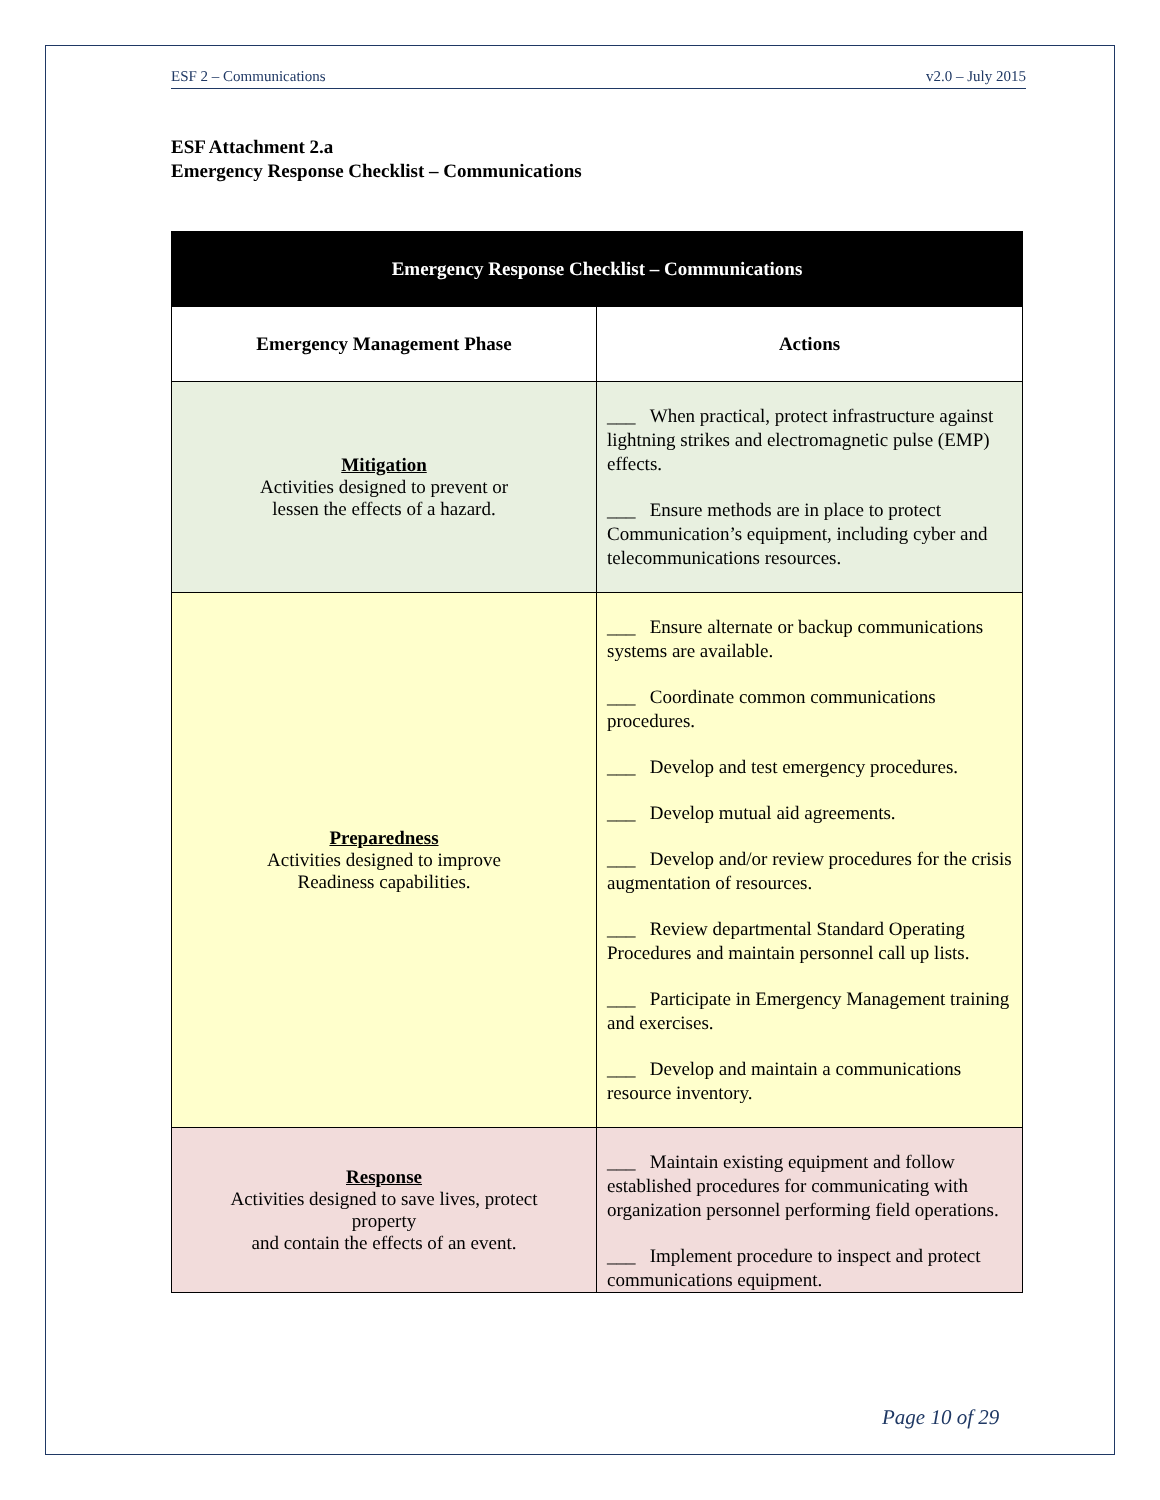ESF 2 – Communications v2.0 – July 2015
ESF Attachment 2.a
Emergency Response Checklist – Communications
| Emergency Response Checklist – Communications | |
| --- | --- |
| Emergency Management Phase | Actions |
| Mitigation Activities designed to prevent or lessen the effects of a hazard. | ___ When practical, protect infrastructure against lightning strikes and electromagnetic pulse (EMP) effects. ___ Ensure methods are in place to protect Communication’s equipment, including cyber and telecommunications resources. |
| Preparedness Activities designed to improve Readiness capabilities. | ___ Ensure alternate or backup communications systems are available. ___ Coordinate common communications procedures. ___ Develop and test emergency procedures. ___ Develop mutual aid agreements. ___ Develop and/or review procedures for the crisis augmentation of resources. ___ Review departmental Standard Operating Procedures and maintain personnel call up lists. ___ Participate in Emergency Management training and exercises. ___ Develop and maintain a communications resource inventory. |
| Response Activities designed to save lives, protect property and contain the effects of an event. | ___ Maintain existing equipment and follow established procedures for communicating with organization personnel performing field operations. ___ Implement procedure to inspect and protect communications equipment. |
Page 10 of 29